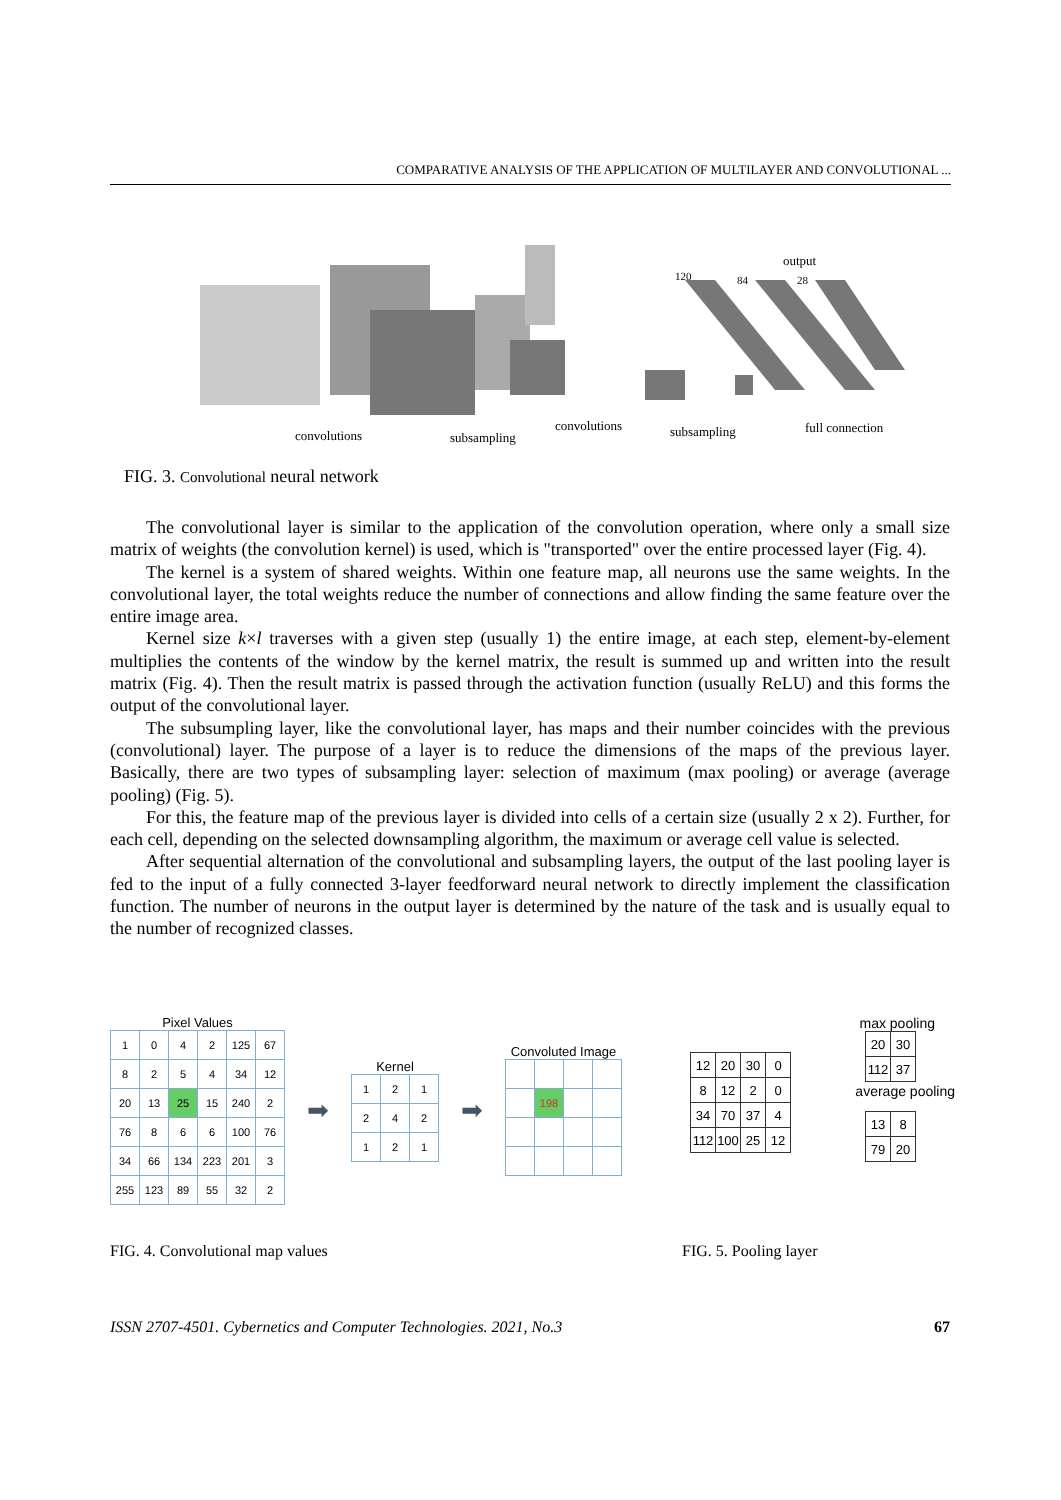COMPARATIVE ANALYSIS OF THE APPLICATION OF MULTILAYER AND CONVOLUTIONAL ...
convolutions
subsampling
convolutions
subsampling
full connection
120
84
output
28
FIG. 3. Convolutional neural network
The convolutional layer is similar to the application of the convolution operation, where only a small size matrix of weights (the convolution kernel) is used, which is "transported" over the entire processed layer (Fig. 4).
The kernel is a system of shared weights. Within one feature map, all neurons use the same weights. In the convolutional layer, the total weights reduce the number of connections and allow finding the same feature over the entire image area.
Kernel size k×l traverses with a given step (usually 1) the entire image, at each step, element-by-element multiplies the contents of the window by the kernel matrix, the result is summed up and written into the result matrix (Fig. 4). Then the result matrix is passed through the activation function (usually ReLU) and this forms the output of the convolutional layer.
The subsumpling layer, like the convolutional layer, has maps and their number coincides with the previous (convolutional) layer. The purpose of a layer is to reduce the dimensions of the maps of the previous layer. Basically, there are two types of subsampling layer: selection of maximum (max pooling) or average (average pooling) (Fig. 5).
For this, the feature map of the previous layer is divided into cells of a certain size (usually 2 x 2). Further, for each cell, depending on the selected downsampling algorithm, the maximum or average cell value is selected.
After sequential alternation of the convolutional and subsampling layers, the output of the last pooling layer is fed to the input of a fully connected 3-layer feedforward neural network to directly implement the classification function. The number of neurons in the output layer is determined by the nature of the task and is usually equal to the number of recognized classes.
Pixel Values
| 1 | 0 | 4 | 2 | 125 | 67 |
| 8 | 2 | 5 | 4 | 34 | 12 |
| 20 | 13 | 25 | 15 | 240 | 2 |
| 76 | 8 | 6 | 6 | 100 | 76 |
| 34 | 66 | 134 | 223 | 201 | 3 |
| 255 | 123 | 89 | 55 | 32 | 2 |
➡
Kernel
| 1 | 2 | 1 |
| 2 | 4 | 2 |
| 1 | 2 | 1 |
➡
Convoluted Image
| | 198 | | |
max pooling
| 20 | 30 |
| 112 | 37 |
| 12 | 20 | 30 | 0 |
| 8 | 12 | 2 | 0 |
| 34 | 70 | 37 | 4 |
| 112 | 100 | 25 | 12 |
average pooling
| 13 | 8 |
| 79 | 20 |
FIG. 4. Convolutional map values
FIG. 5. Pooling layer
ISSN 2707-4501. Cybernetics and Computer Technologies. 2021, No.3 67